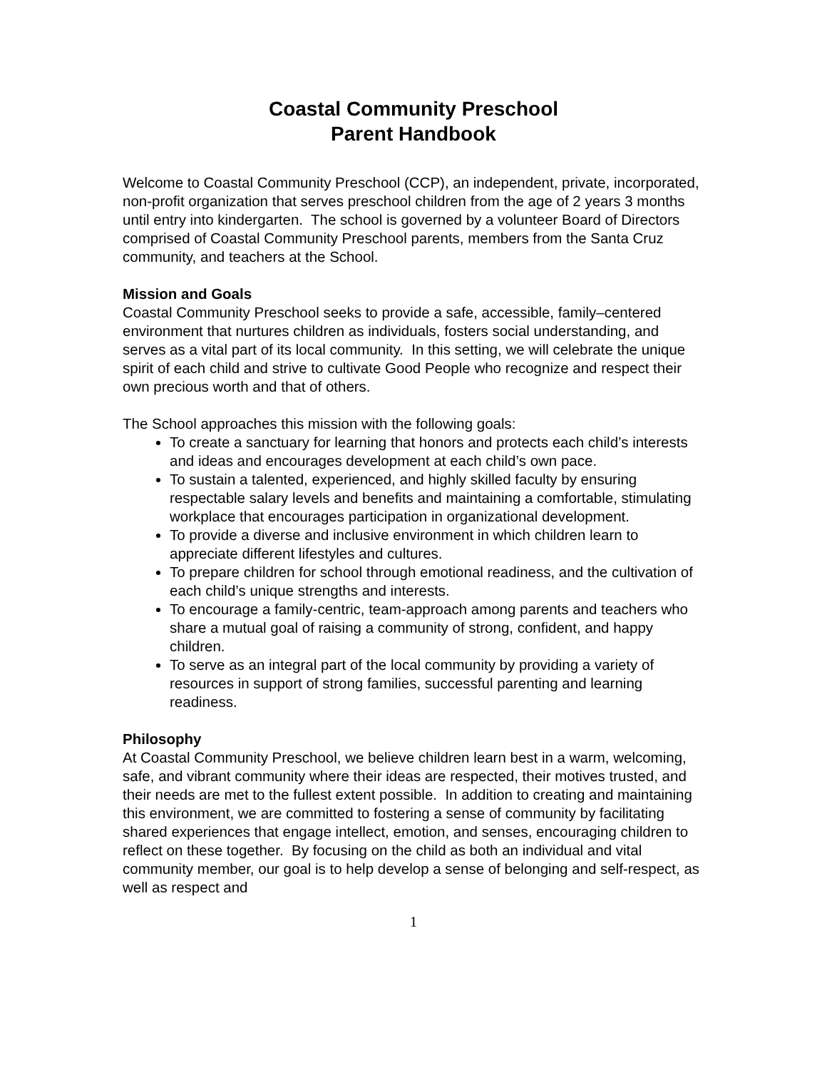Coastal Community Preschool
Parent Handbook
Welcome to Coastal Community Preschool (CCP), an independent, private, incorporated, non-profit organization that serves preschool children from the age of 2 years 3 months until entry into kindergarten. The school is governed by a volunteer Board of Directors comprised of Coastal Community Preschool parents, members from the Santa Cruz community, and teachers at the School.
Mission and Goals
Coastal Community Preschool seeks to provide a safe, accessible, family–centered environment that nurtures children as individuals, fosters social understanding, and serves as a vital part of its local community. In this setting, we will celebrate the unique spirit of each child and strive to cultivate Good People who recognize and respect their own precious worth and that of others.
The School approaches this mission with the following goals:
To create a sanctuary for learning that honors and protects each child’s interests and ideas and encourages development at each child’s own pace.
To sustain a talented, experienced, and highly skilled faculty by ensuring respectable salary levels and benefits and maintaining a comfortable, stimulating workplace that encourages participation in organizational development.
To provide a diverse and inclusive environment in which children learn to appreciate different lifestyles and cultures.
To prepare children for school through emotional readiness, and the cultivation of each child’s unique strengths and interests.
To encourage a family-centric, team-approach among parents and teachers who share a mutual goal of raising a community of strong, confident, and happy children.
To serve as an integral part of the local community by providing a variety of resources in support of strong families, successful parenting and learning readiness.
Philosophy
At Coastal Community Preschool, we believe children learn best in a warm, welcoming, safe, and vibrant community where their ideas are respected, their motives trusted, and their needs are met to the fullest extent possible. In addition to creating and maintaining this environment, we are committed to fostering a sense of community by facilitating shared experiences that engage intellect, emotion, and senses, encouraging children to reflect on these together. By focusing on the child as both an individual and vital community member, our goal is to help develop a sense of belonging and self-respect, as well as respect and
1